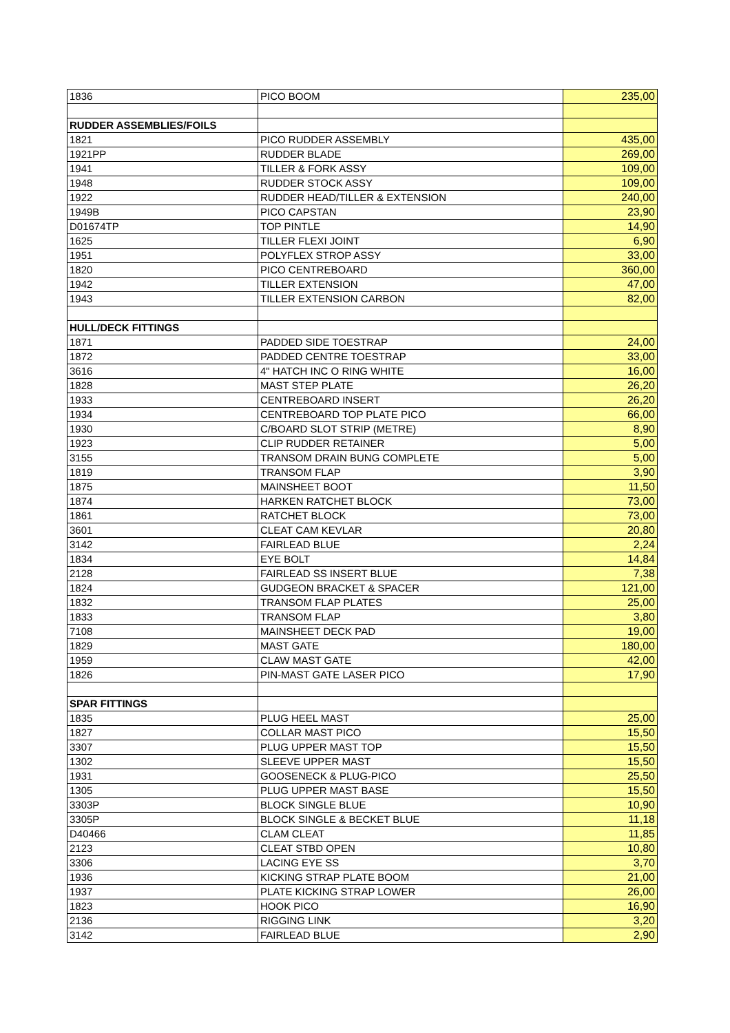| 1836 | PICO BOOM | 235,00 |
| RUDDER ASSEMBLIES/FOILS | | |
| 1821 | PICO RUDDER ASSEMBLY | 435,00 |
| 1921PP | RUDDER BLADE | 269,00 |
| 1941 | TILLER & FORK ASSY | 109,00 |
| 1948 | RUDDER STOCK ASSY | 109,00 |
| 1922 | RUDDER HEAD/TILLER & EXTENSION | 240,00 |
| 1949B | PICO CAPSTAN | 23,90 |
| D01674TP | TOP PINTLE | 14,90 |
| 1625 | TILLER FLEXI JOINT | 6,90 |
| 1951 | POLYFLEX STROP ASSY | 33,00 |
| 1820 | PICO CENTREBOARD | 360,00 |
| 1942 | TILLER EXTENSION | 47,00 |
| 1943 | TILLER EXTENSION CARBON | 82,00 |
| HULL/DECK FITTINGS | | |
| 1871 | PADDED SIDE TOESTRAP | 24,00 |
| 1872 | PADDED CENTRE TOESTRAP | 33,00 |
| 3616 | 4" HATCH INC O RING WHITE | 16,00 |
| 1828 | MAST STEP PLATE | 26,20 |
| 1933 | CENTREBOARD INSERT | 26,20 |
| 1934 | CENTREBOARD TOP PLATE PICO | 66,00 |
| 1930 | C/BOARD SLOT STRIP (METRE) | 8,90 |
| 1923 | CLIP RUDDER RETAINER | 5,00 |
| 3155 | TRANSOM DRAIN BUNG COMPLETE | 5,00 |
| 1819 | TRANSOM FLAP | 3,90 |
| 1875 | MAINSHEET BOOT | 11,50 |
| 1874 | HARKEN RATCHET BLOCK | 73,00 |
| 1861 | RATCHET BLOCK | 73,00 |
| 3601 | CLEAT CAM KEVLAR | 20,80 |
| 3142 | FAIRLEAD BLUE | 2,24 |
| 1834 | EYE BOLT | 14,84 |
| 2128 | FAIRLEAD SS INSERT BLUE | 7,38 |
| 1824 | GUDGEON BRACKET & SPACER | 121,00 |
| 1832 | TRANSOM FLAP PLATES | 25,00 |
| 1833 | TRANSOM FLAP | 3,80 |
| 7108 | MAINSHEET DECK PAD | 19,00 |
| 1829 | MAST GATE | 180,00 |
| 1959 | CLAW MAST GATE | 42,00 |
| 1826 | PIN-MAST GATE LASER PICO | 17,90 |
| SPAR FITTINGS | | |
| 1835 | PLUG HEEL MAST | 25,00 |
| 1827 | COLLAR MAST PICO | 15,50 |
| 3307 | PLUG UPPER MAST TOP | 15,50 |
| 1302 | SLEEVE UPPER MAST | 15,50 |
| 1931 | GOOSENECK & PLUG-PICO | 25,50 |
| 1305 | PLUG UPPER MAST BASE | 15,50 |
| 3303P | BLOCK SINGLE BLUE | 10,90 |
| 3305P | BLOCK SINGLE & BECKET BLUE | 11,18 |
| D40466 | CLAM CLEAT | 11,85 |
| 2123 | CLEAT STBD OPEN | 10,80 |
| 3306 | LACING EYE SS | 3,70 |
| 1936 | KICKING STRAP PLATE BOOM | 21,00 |
| 1937 | PLATE KICKING STRAP LOWER | 26,00 |
| 1823 | HOOK PICO | 16,90 |
| 2136 | RIGGING LINK | 3,20 |
| 3142 | FAIRLEAD BLUE | 2,90 |